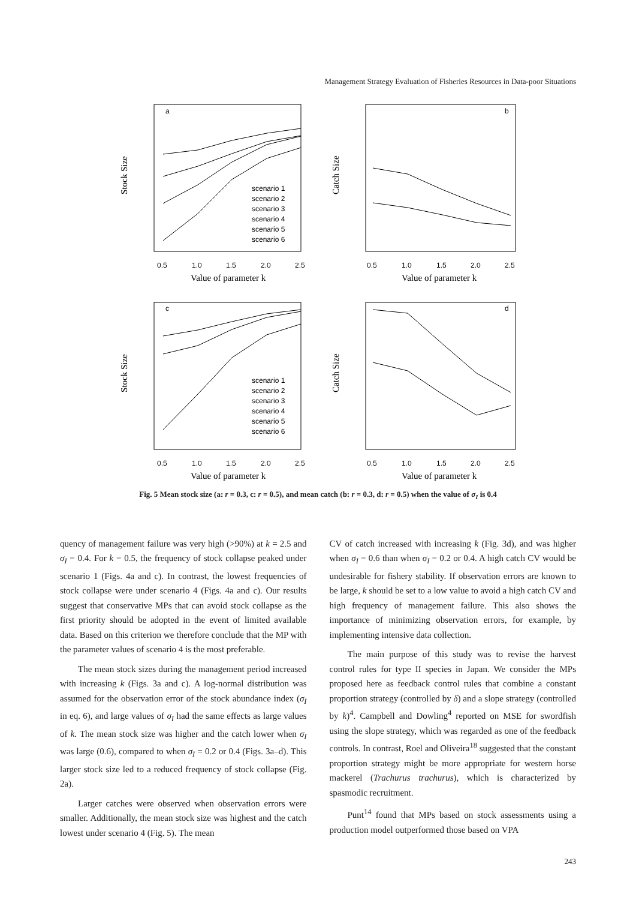Management Strategy Evaluation of Fisheries Resources in Data-poor Situations
a
b
c
d
scenario 1
scenario 2
scenario 3
scenario 4
scenario 5
scenario 6
scenario 1
scenario 2
scenario 3
scenario 4
scenario 5
scenario 6
0.5
1.0
1.5
2.0
2.5
0.5
1.0
1.5
2.0
2.5
Value of parameter k
Value of parameter k
0.5
1.0
1.5
2.0
2.5
0.5
1.0
1.5
2.0
2.5
Value of parameter k
Value of parameter k
Stock Size
Catch Size
Stock Size
Catch Size
Fig. 5 Mean stock size (a: r = 0.3, c: r = 0.5), and mean catch (b: r = 0.3, d: r = 0.5) when the value of σ<sub>I</sub> is 0.4
quency of management failure was very high (>90%) at k = 2.5 and σ<sub>I</sub> = 0.4. For k = 0.5, the frequency of stock collapse peaked under scenario 1 (Figs. 4a and c). In contrast, the lowest frequencies of stock collapse were under scenario 4 (Figs. 4a and c). Our results suggest that conservative MPs that can avoid stock collapse as the first priority should be adopted in the event of limited available data. Based on this criterion we therefore conclude that the MP with the parameter values of scenario 4 is the most preferable.
The mean stock sizes during the management period increased with increasing k (Figs. 3a and c). A log-normal distribution was assumed for the observation error of the stock abundance index (σ<sub>I</sub> in eq. 6), and large values of σ<sub>I</sub> had the same effects as large values of k. The mean stock size was higher and the catch lower when σ<sub>I</sub> was large (0.6), compared to when σ<sub>I</sub> = 0.2 or 0.4 (Figs. 3a–d). This larger stock size led to a reduced frequency of stock collapse (Fig. 2a).
Larger catches were observed when observation errors were smaller. Additionally, the mean stock size was highest and the catch lowest under scenario 4 (Fig. 5). The mean
CV of catch increased with increasing k (Fig. 3d), and was higher when σ<sub>I</sub> = 0.6 than when σ<sub>I</sub> = 0.2 or 0.4. A high catch CV would be undesirable for fishery stability. If observation errors are known to be large, k should be set to a low value to avoid a high catch CV and high frequency of management failure. This also shows the importance of minimizing observation errors, for example, by implementing intensive data collection.
The main purpose of this study was to revise the harvest control rules for type II species in Japan. We consider the MPs proposed here as feedback control rules that combine a constant proportion strategy (controlled by δ) and a slope strategy (controlled by k)<sup>4</sup>. Campbell and Dowling<sup>4</sup> reported on MSE for swordfish using the slope strategy, which was regarded as one of the feedback controls. In contrast, Roel and Oliveira<sup>18</sup> suggested that the constant proportion strategy might be more appropriate for western horse mackerel (Trachurus trachurus), which is characterized by spasmodic recruitment.
Punt<sup>14</sup> found that MPs based on stock assessments using a production model outperformed those based on VPA
243